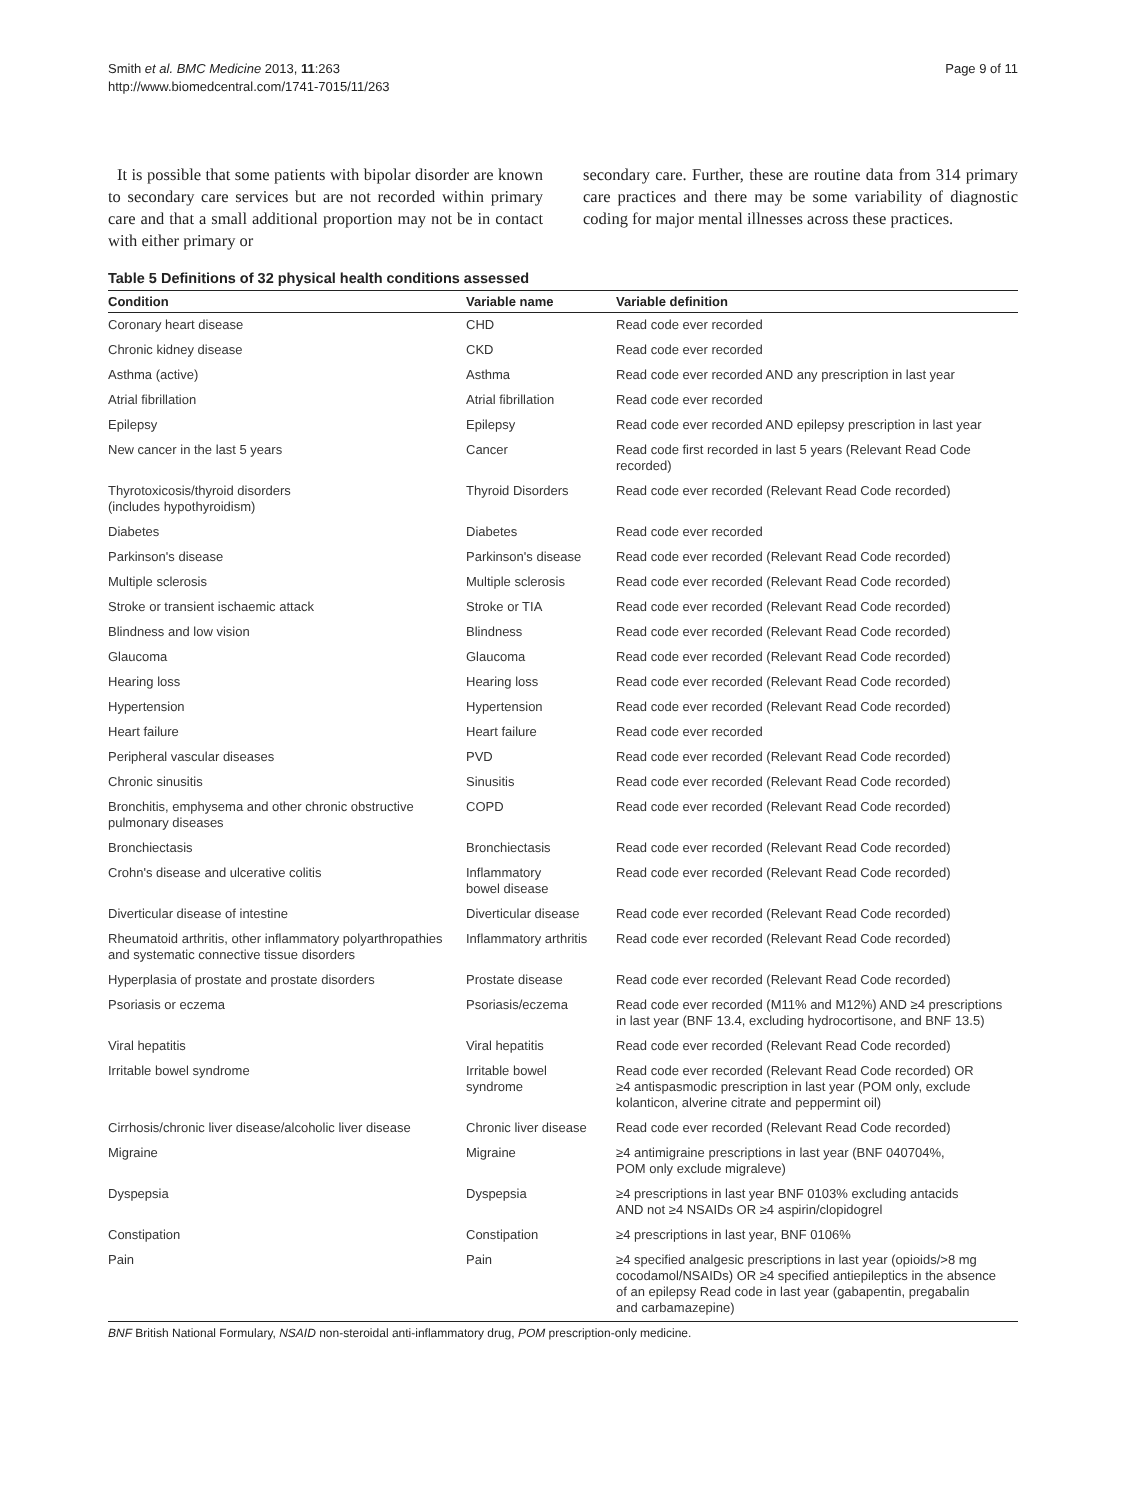Smith et al. BMC Medicine 2013, 11:263
http://www.biomedcentral.com/1741-7015/11/263
Page 9 of 11
It is possible that some patients with bipolar disorder are known to secondary care services but are not recorded within primary care and that a small additional proportion may not be in contact with either primary or
secondary care. Further, these are routine data from 314 primary care practices and there may be some variability of diagnostic coding for major mental illnesses across these practices.
Table 5 Definitions of 32 physical health conditions assessed
| Condition | Variable name | Variable definition |
| --- | --- | --- |
| Coronary heart disease | CHD | Read code ever recorded |
| Chronic kidney disease | CKD | Read code ever recorded |
| Asthma (active) | Asthma | Read code ever recorded AND any prescription in last year |
| Atrial fibrillation | Atrial fibrillation | Read code ever recorded |
| Epilepsy | Epilepsy | Read code ever recorded AND epilepsy prescription in last year |
| New cancer in the last 5 years | Cancer | Read code first recorded in last 5 years (Relevant Read Code recorded) |
| Thyrotoxicosis/thyroid disorders (includes hypothyroidism) | Thyroid Disorders | Read code ever recorded (Relevant Read Code recorded) |
| Diabetes | Diabetes | Read code ever recorded |
| Parkinson's disease | Parkinson's disease | Read code ever recorded (Relevant Read Code recorded) |
| Multiple sclerosis | Multiple sclerosis | Read code ever recorded (Relevant Read Code recorded) |
| Stroke or transient ischaemic attack | Stroke or TIA | Read code ever recorded (Relevant Read Code recorded) |
| Blindness and low vision | Blindness | Read code ever recorded (Relevant Read Code recorded) |
| Glaucoma | Glaucoma | Read code ever recorded (Relevant Read Code recorded) |
| Hearing loss | Hearing loss | Read code ever recorded (Relevant Read Code recorded) |
| Hypertension | Hypertension | Read code ever recorded (Relevant Read Code recorded) |
| Heart failure | Heart failure | Read code ever recorded |
| Peripheral vascular diseases | PVD | Read code ever recorded (Relevant Read Code recorded) |
| Chronic sinusitis | Sinusitis | Read code ever recorded (Relevant Read Code recorded) |
| Bronchitis, emphysema and other chronic obstructive pulmonary diseases | COPD | Read code ever recorded (Relevant Read Code recorded) |
| Bronchiectasis | Bronchiectasis | Read code ever recorded (Relevant Read Code recorded) |
| Crohn's disease and ulcerative colitis | Inflammatory bowel disease | Read code ever recorded (Relevant Read Code recorded) |
| Diverticular disease of intestine | Diverticular disease | Read code ever recorded (Relevant Read Code recorded) |
| Rheumatoid arthritis, other inflammatory polyarthropathies and systematic connective tissue disorders | Inflammatory arthritis | Read code ever recorded (Relevant Read Code recorded) |
| Hyperplasia of prostate and prostate disorders | Prostate disease | Read code ever recorded (Relevant Read Code recorded) |
| Psoriasis or eczema | Psoriasis/eczema | Read code ever recorded (M11% and M12%) AND ≥4 prescriptions in last year (BNF 13.4, excluding hydrocortisone, and BNF 13.5) |
| Viral hepatitis | Viral hepatitis | Read code ever recorded (Relevant Read Code recorded) |
| Irritable bowel syndrome | Irritable bowel syndrome | Read code ever recorded (Relevant Read Code recorded) OR ≥4 antispasmodic prescription in last year (POM only, exclude kolanticon, alverine citrate and peppermint oil) |
| Cirrhosis/chronic liver disease/alcoholic liver disease | Chronic liver disease | Read code ever recorded (Relevant Read Code recorded) |
| Migraine | Migraine | ≥4 antimigraine prescriptions in last year (BNF 040704%, POM only exclude migraleve) |
| Dyspepsia | Dyspepsia | ≥4 prescriptions in last year BNF 0103% excluding antacids AND not ≥4 NSAIDs OR ≥4 aspirin/clopidogrel |
| Constipation | Constipation | ≥4 prescriptions in last year, BNF 0106% |
| Pain | Pain | ≥4 specified analgesic prescriptions in last year (opioids/>8 mg cocodamol/NSAIDs) OR ≥4 specified antiepileptics in the absence of an epilepsy Read code in last year (gabapentin, pregabalin and carbamazepine) |
BNF British National Formulary, NSAID non-steroidal anti-inflammatory drug, POM prescription-only medicine.